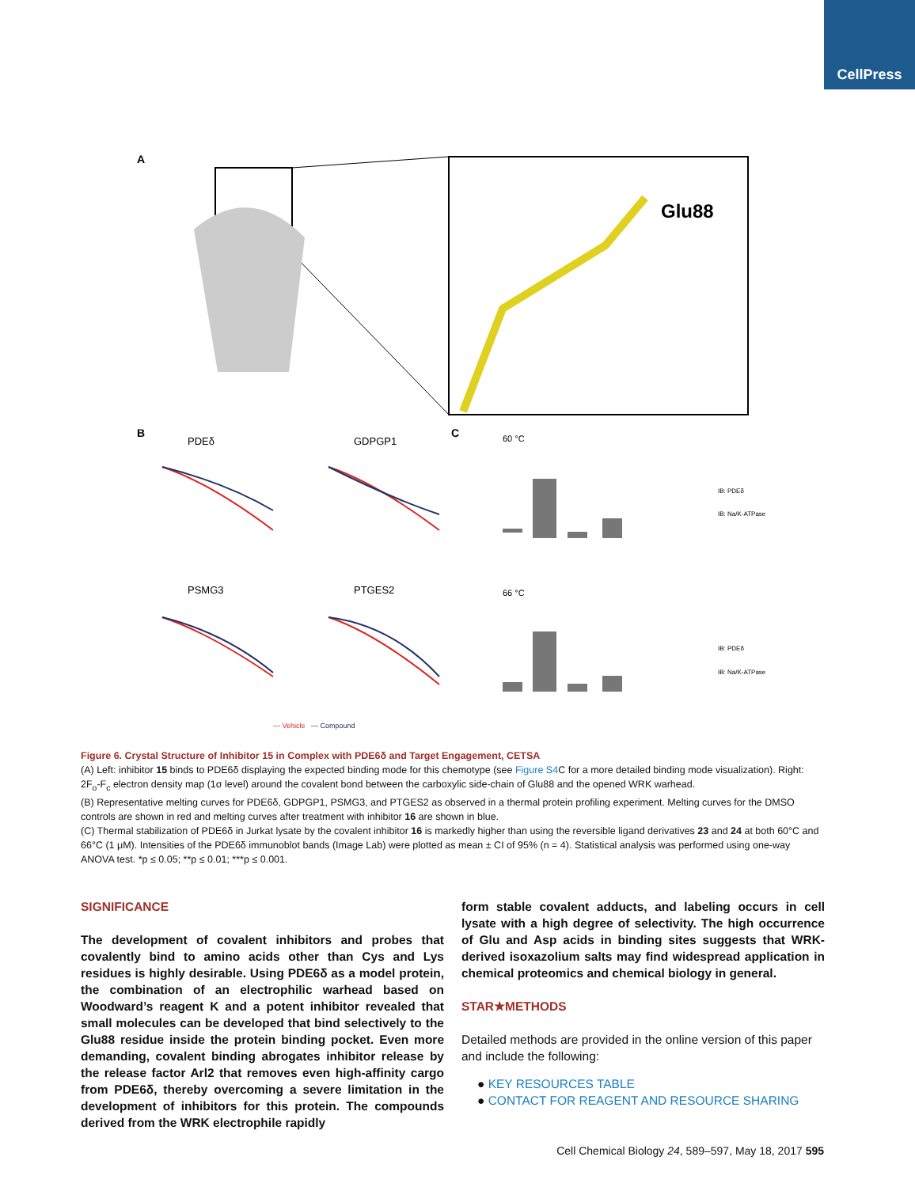CellPress
A
Glu88
B
C
PDEδ
GDPGP1
PSMG3
PTGES2
60 °C
66 °C
IB: PDEδ
IB: Na/K-ATPase
IB: PDEδ
IB: Na/K-ATPase
— Vehicle
— Compound
Figure 6. Crystal Structure of Inhibitor 15 in Complex with PDE6δ and Target Engagement, CETSA
(A) Left: inhibitor 15 binds to PDE6δ displaying the expected binding mode for this chemotype (see Figure S4 C for a more detailed binding mode visualization). Right: 2F<sub>o</sub>-F<sub>c</sub> electron density map (1σ level) around the covalent bond between the carboxylic side-chain of Glu88 and the opened WRK warhead.
(B) Representative melting curves for PDE6δ, GDPGP1, PSMG3, and PTGES2 as observed in a thermal protein profiling experiment. Melting curves for the DMSO controls are shown in red and melting curves after treatment with inhibitor 16 are shown in blue.
(C) Thermal stabilization of PDE6δ in Jurkat lysate by the covalent inhibitor 16 is markedly higher than using the reversible ligand derivatives 23 and 24 at both 60°C and 66°C (1 μM). Intensities of the PDE6δ immunoblot bands (Image Lab) were plotted as mean ± CI of 95% (n = 4). Statistical analysis was performed using one-way ANOVA test. *p ≤ 0.05; **p ≤ 0.01; ***p ≤ 0.001.
SIGNIFICANCE
The development of covalent inhibitors and probes that covalently bind to amino acids other than Cys and Lys residues is highly desirable. Using PDE6δ as a model protein, the combination of an electrophilic warhead based on Woodward’s reagent K and a potent inhibitor revealed that small molecules can be developed that bind selectively to the Glu88 residue inside the protein binding pocket. Even more demanding, covalent binding abrogates inhibitor release by the release factor Arl2 that removes even high-affinity cargo from PDE6δ, thereby overcoming a severe limitation in the development of inhibitors for this protein. The compounds derived from the WRK electrophile rapidly
form stable covalent adducts, and labeling occurs in cell lysate with a high degree of selectivity. The high occurrence of Glu and Asp acids in binding sites suggests that WRK-derived isoxazolium salts may find widespread application in chemical proteomics and chemical biology in general.
STAR★METHODS
Detailed methods are provided in the online version of this paper and include the following:
● KEY RESOURCES TABLE
● CONTACT FOR REAGENT AND RESOURCE SHARING
Cell Chemical Biology 24, 589–597, May 18, 2017 595